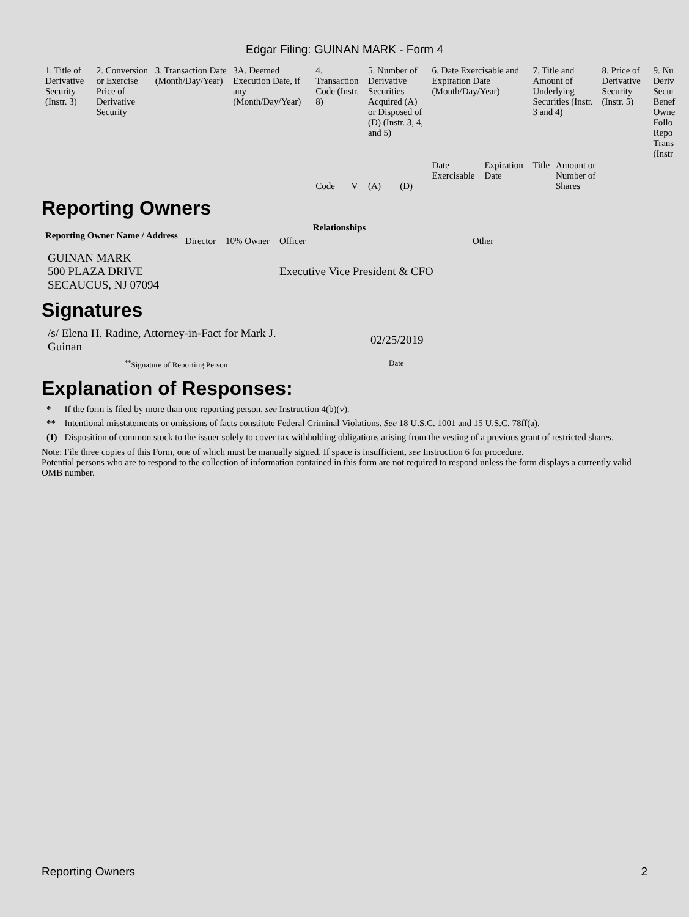Edgar Filing: GUINAN MARK - Form 4
| 1. Title of Derivative Security (Instr. 3) | 2. Conversion or Exercise Price of Derivative Security | 3. Transaction Date (Month/Day/Year) | 3A. Deemed Execution Date, if any (Month/Day/Year) | 4. Transaction Code (Instr. 8) | | 5. Number of Derivative Securities Acquired (A) or Disposed of (D) (Instr. 3, 4, and 5) | | 6. Date Exercisable and Expiration Date (Month/Day/Year) | | 7. Title and Amount of Underlying Securities (Instr. 3 and 4) | | 8. Price of Derivative Security (Instr. 5) | 9. Nu Deriv Secur Benef Owne Follo Repo Trans (Instr |
| | | | | Code | V | (A) | (D) | Date Exercisable | Expiration Date | Title | Amount or Number of Shares | | |
Reporting Owners
| Reporting Owner Name / Address | Relationships | | | |
| --- | --- | --- | --- | --- |
| | Director | 10% Owner | Officer | Other |
| GUINAN MARK 500 PLAZA DRIVE SECAUCUS, NJ 07094 | | | Executive Vice President & CFO | |
Signatures
| /s/ Elena H. Radine, Attorney-in-Fact for Mark J. Guinan | 02/25/2019 |
| <sup>**</sup> Signature of Reporting Person | Date |
Explanation of Responses:
| * | If the form is filed by more than one reporting person, see Instruction 4(b)(v). |
| ** | Intentional misstatements or omissions of facts constitute Federal Criminal Violations. See 18 U.S.C. 1001 and 15 U.S.C. 78ff(a). |
| (1) | Disposition of common stock to the issuer solely to cover tax withholding obligations arising from the vesting of a previous grant of restricted shares. |
Note: File three copies of this Form, one of which must be manually signed. If space is insufficient, see Instruction 6 for procedure.
Potential persons who are to respond to the collection of information contained in this form are not required to respond unless the form displays a currently valid OMB number.
Reporting Owners 2